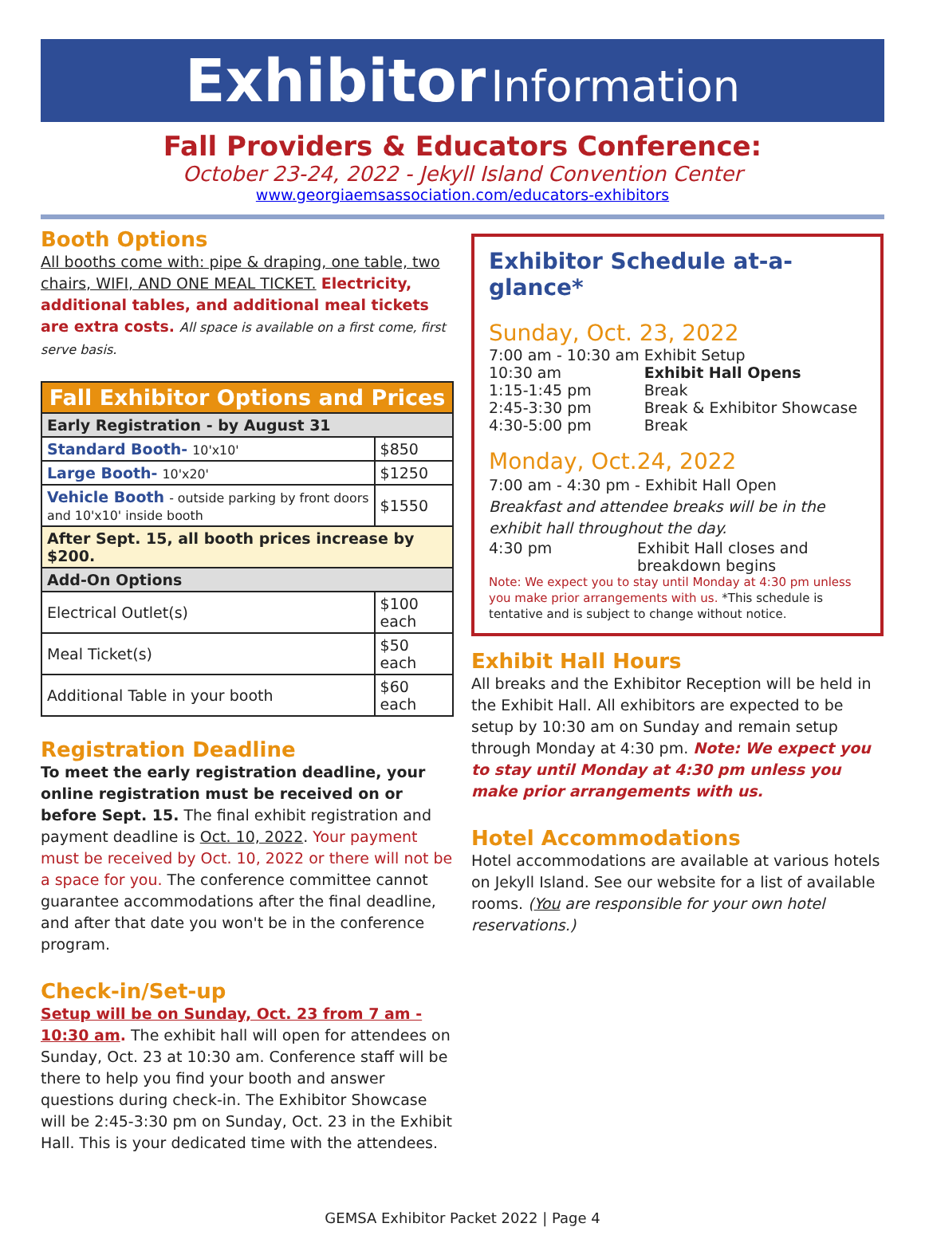Exhibitor Information
Fall Providers & Educators Conference:
October 23-24, 2022 - Jekyll Island Convention Center
www.georgiaemsassociation.com/educators-exhibitors
Booth Options
All booths come with: pipe & draping, one table, two chairs, WIFI, AND ONE MEAL TICKET. Electricity, additional tables, and additional meal tickets are extra costs. All space is available on a first come, first serve basis.
| Fall Exhibitor Options and Prices | |
| --- | --- |
| Early Registration - by August 31 | |
| Standard Booth- 10'x10' | $850 |
| Large Booth- 10'x20' | $1250 |
| Vehicle Booth - outside parking by front doors and 10'x10' inside booth | $1550 |
| After Sept. 15, all booth prices increase by $200. | |
| Add-On Options | |
| Electrical Outlet(s) | $100 each |
| Meal Ticket(s) | $50 each |
| Additional Table in your booth | $60 each |
Registration Deadline
To meet the early registration deadline, your online registration must be received on or before Sept. 15. The final exhibit registration and payment deadline is Oct. 10, 2022. Your payment must be received by Oct. 10, 2022 or there will not be a space for you. The conference committee cannot guarantee accommodations after the final deadline, and after that date you won't be in the conference program.
Check-in/Set-up
Setup will be on Sunday, Oct. 23 from 7 am - 10:30 am. The exhibit hall will open for attendees on Sunday, Oct. 23 at 10:30 am. Conference staff will be there to help you find your booth and answer questions during check-in. The Exhibitor Showcase will be 2:45-3:30 pm on Sunday, Oct. 23 in the Exhibit Hall. This is your dedicated time with the attendees.
Exhibitor Schedule at-a-glance*
Sunday, Oct. 23, 2022
| 7:00 am - 10:30 am | Exhibit Setup |
| 10:30 am | Exhibit Hall Opens |
| 1:15-1:45 pm | Break |
| 2:45-3:30 pm | Break & Exhibitor Showcase |
| 4:30-5:00 pm | Break |
Monday, Oct.24, 2022
7:00 am - 4:30 pm - Exhibit Hall Open
Breakfast and attendee breaks will be in the exhibit hall throughout the day.
| 4:30 pm | Exhibit Hall closes and breakdown begins |
Note: We expect you to stay until Monday at 4:30 pm unless you make prior arrangements with us. *This schedule is tentative and is subject to change without notice.
Exhibit Hall Hours
All breaks and the Exhibitor Reception will be held in the Exhibit Hall. All exhibitors are expected to be setup by 10:30 am on Sunday and remain setup through Monday at 4:30 pm. Note: We expect you to stay until Monday at 4:30 pm unless you make prior arrangements with us.
Hotel Accommodations
Hotel accommodations are available at various hotels on Jekyll Island. See our website for a list of available rooms. (You are responsible for your own hotel reservations.)
GEMSA Exhibitor Packet 2022 | Page 4